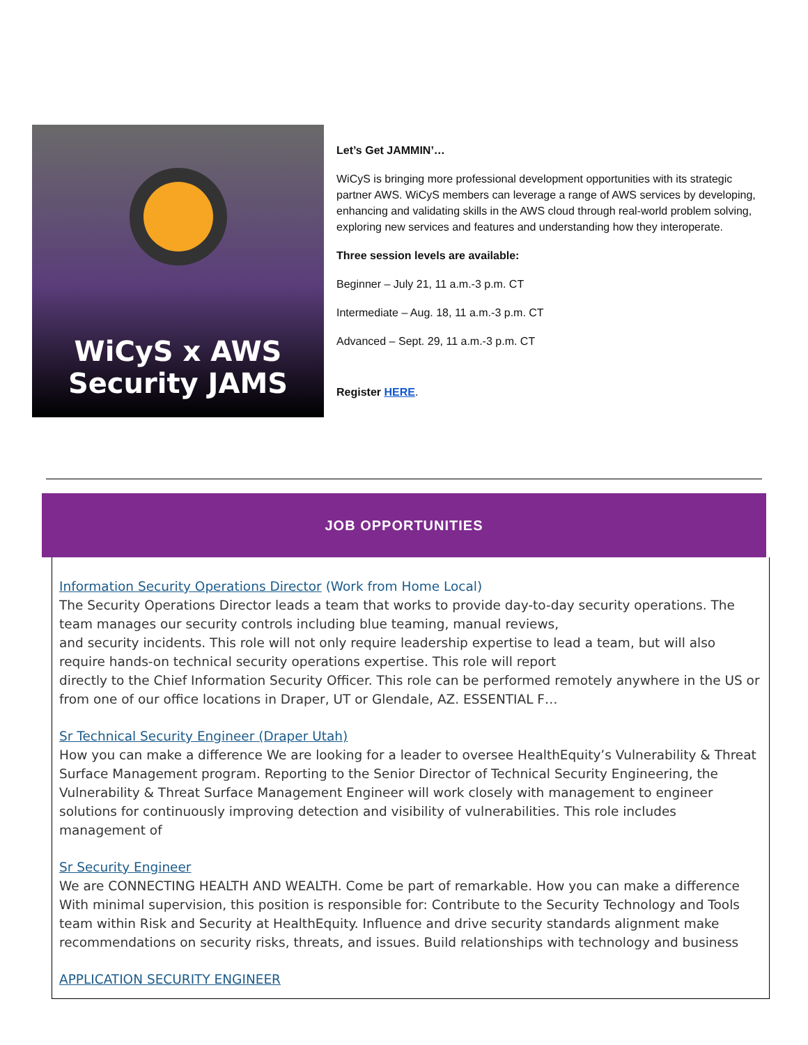WiCyS x AWS
Security JAMS
Let’s Get JAMMIN’…
WiCyS is bringing more professional development opportunities with its strategic partner AWS. WiCyS members can leverage a range of AWS services by developing, enhancing and validating skills in the AWS cloud through real-world problem solving, exploring new services and features and understanding how they interoperate.
Three session levels are available:
Beginner – July 21, 11 a.m.-3 p.m. CT
Intermediate – Aug. 18, 11 a.m.-3 p.m. CT
Advanced – Sept. 29, 11 a.m.-3 p.m. CT
Register HERE.
JOB OPPORTUNITIES
Information Security Operations Director (Work from Home Local)
The Security Operations Director leads a team that works to provide day-to-day security operations. The team manages our security controls including blue teaming, manual reviews,
and security incidents. This role will not only require leadership expertise to lead a team, but will also require hands-on technical security operations expertise. This role will report
directly to the Chief Information Security Officer. This role can be performed remotely anywhere in the US or from one of our office locations in Draper, UT or Glendale, AZ. ESSENTIAL F…
Sr Technical Security Engineer (Draper Utah)
How you can make a difference We are looking for a leader to oversee HealthEquity’s Vulnerability & Threat Surface Management program. Reporting to the Senior Director of Technical Security Engineering, the Vulnerability & Threat Surface Management Engineer will work closely with management to engineer solutions for continuously improving detection and visibility of vulnerabilities. This role includes management of
Sr Security Engineer
We are CONNECTING HEALTH AND WEALTH. Come be part of remarkable. How you can make a difference With minimal supervision, this position is responsible for: Contribute to the Security Technology and Tools team within Risk and Security at HealthEquity. Influence and drive security standards alignment make recommendations on security risks, threats, and issues. Build relationships with technology and business
APPLICATION SECURITY ENGINEER